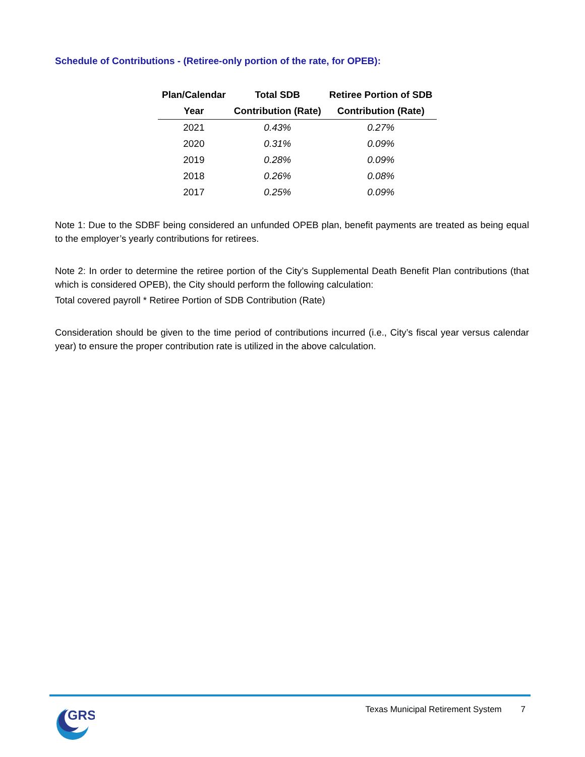Schedule of Contributions - (Retiree-only portion of the rate, for OPEB):
| Plan/Calendar | Total SDB | Retiree Portion of SDB |
| --- | --- | --- |
| Year | Contribution (Rate) | Contribution (Rate) |
| 2021 | 0.43% | 0.27% |
| 2020 | 0.31% | 0.09% |
| 2019 | 0.28% | 0.09% |
| 2018 | 0.26% | 0.08% |
| 2017 | 0.25% | 0.09% |
Note 1: Due to the SDBF being considered an unfunded OPEB plan, benefit payments are treated as being equal to the employer’s yearly contributions for retirees.
Note 2: In order to determine the retiree portion of the City’s Supplemental Death Benefit Plan contributions (that which is considered OPEB), the City should perform the following calculation:
Total covered payroll * Retiree Portion of SDB Contribution (Rate)
Consideration should be given to the time period of contributions incurred (i.e., City’s fiscal year versus calendar year) to ensure the proper contribution rate is utilized in the above calculation.
GRS
Texas Municipal Retirement System 7